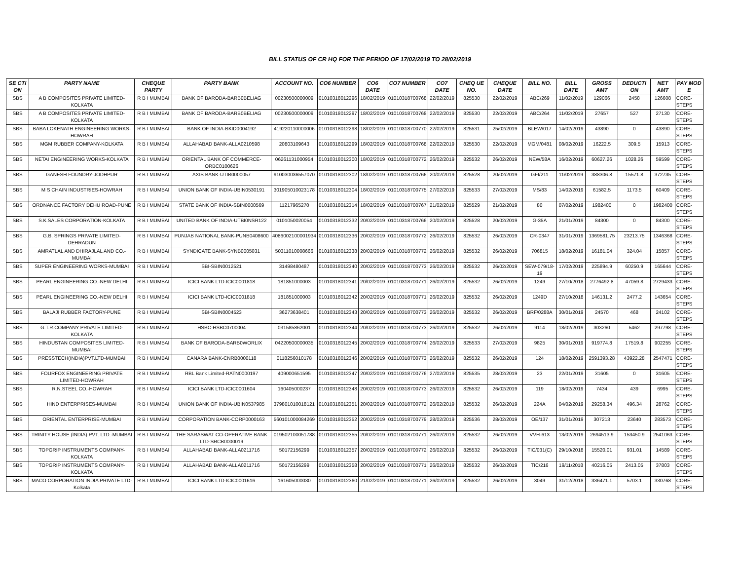BILL STATUS OF CR HQ FOR THE PERIOD OF 17/02/2019 TO 28/02/2019
| SE CTI ON | PARTY NAME | CHEQUE PARTY | PARTY BANK | ACCOUNT NO. | CO6 NUMBER | CO6 DATE | CO7 NUMBER | CO7 DATE | CHEQ UE NO. | CHEQUE DATE | BILL NO. | BILL DATE | GROSS AMT | DEDUCTI ON | NET AMT | PAY MOD E |
| --- | --- | --- | --- | --- | --- | --- | --- | --- | --- | --- | --- | --- | --- | --- | --- | --- |
| SBS | A B COMPOSITES PRIVATE LIMITED-KOLKATA | R B I MUMBAI | BANK OF BARODA-BARB0BELIAG | 00230500000009 | 01010318012296 | 18/02/2019 | 01010318700768 | 22/02/2019 | 825530 | 22/02/2019 | ABC/269 | 11/02/2019 | 129066 | 2458 | 126608 | CORE-STEPS |
| SBS | A B COMPOSITES PRIVATE LIMITED-KOLKATA | R B I MUMBAI | BANK OF BARODA-BARB0BELIAG | 00230500000009 | 01010318012297 | 18/02/2019 | 01010318700768 | 22/02/2019 | 825530 | 22/02/2019 | ABC/264 | 11/02/2019 | 27657 | 527 | 27130 | CORE-STEPS |
| SBS | BABA LOKENATH ENGINEERING WORKS-HOWRAH | R B I MUMBAI | BANK OF INDIA-BKID0004192 | 419220110000006 | 01010318012298 | 18/02/2019 | 01010318700770 | 22/02/2019 | 825531 | 25/02/2019 | BLEW/017 | 14/02/2019 | 43890 | 0 | 43890 | CORE-STEPS |
| SBS | MGM RUBBER COMPANY-KOLKATA | R B I MUMBAI | ALLAHABAD BANK-ALLA0210598 | 20803109643 | 01010318012299 | 18/02/2019 | 01010318700768 | 22/02/2019 | 825530 | 22/02/2019 | MGM/0481 | 08/02/2019 | 16222.5 | 309.5 | 15913 | CORE-STEPS |
| SBS | NETAI ENGINEERING WORKS-KOLKATA | R B I MUMBAI | ORIENTAL BANK OF COMMERCE-ORBC0100626 | 06261131000954 | 01010318012300 | 18/02/2019 | 01010318700772 | 26/02/2019 | 825532 | 26/02/2019 | NEW/58A | 16/02/2019 | 60627.26 | 1028.26 | 59599 | CORE-STEPS |
| SBS | GANESH FOUNDRY-JODHPUR | R B I MUMBAI | AXIS BANK-UTIB0000057 | 910030036557070 | 01010318012302 | 18/02/2019 | 01010318700766 | 20/02/2019 | 825528 | 20/02/2019 | GFI/211 | 11/02/2019 | 388306.8 | 15571.8 | 372735 | CORE-STEPS |
| SBS | M S CHAIN INDUSTRIES-HOWRAH | R B I MUMBAI | UNION BANK OF INDIA-UBIN0530191 | 301905010023178 | 01010318012304 | 18/02/2019 | 01010318700775 | 27/02/2019 | 825533 | 27/02/2019 | MS/83 | 14/02/2019 | 61582.5 | 1173.5 | 60409 | CORE-STEPS |
| SBS | ORDNANCE FACTORY DEHU ROAD-PUNE | R B I MUMBAI | STATE BANK OF INDIA-SBIN0000569 | 11217965270 | 01010318012314 | 18/02/2019 | 01010318700767 | 21/02/2019 | 825529 | 21/02/2019 | 80 | 07/02/2019 | 1982400 | 0 | 1982400 | CORE-STEPS |
| SBS | S.K.SALES CORPORATION-KOLKATA | R B I MUMBAI | UNITED BANK OF INDIA-UTBI0NSR122 | 0101050020054 | 01010318012332 | 20/02/2019 | 01010318700766 | 20/02/2019 | 825528 | 20/02/2019 | G-35A | 21/01/2019 | 84300 | 0 | 84300 | CORE-STEPS |
| SBS | G.B. SPRINGS PRIVATE LIMITED-DEHRADUN | R B I MUMBAI | PUNJAB NATIONAL BANK-PUNB0408600 | 4086002100001934 | 01010318012336 | 20/02/2019 | 01010318700772 | 26/02/2019 | 825532 | 26/02/2019 | CR-0347 | 31/01/2019 | 1369581.75 | 23213.75 | 1346368 | CORE-STEPS |
| SBS | AMRATLAL AND DHIRAJLAL AND CO.-MUMBAI | R B I MUMBAI | SYNDICATE BANK-SYNB0005031 | 50311010008666 | 01010318012338 | 20/02/2019 | 01010318700772 | 26/02/2019 | 825532 | 26/02/2019 | 706815 | 18/02/2019 | 16181.04 | 324.04 | 15857 | CORE-STEPS |
| SBS | SUPER ENGINEERING WORKS-MUMBAI | R B I MUMBAI | SBI-SBIN0012521 | 31498480487 | 01010318012340 | 20/02/2019 | 01010318700773 | 26/02/2019 | 825532 | 26/02/2019 | SEW-079/18-19 | 17/02/2019 | 225894.9 | 60250.9 | 165644 | CORE-STEPS |
| SBS | PEARL ENGINEERING CO.-NEW DELHI | R B I MUMBAI | ICICI BANK LTD-ICIC0001818 | 181851000003 | 01010318012341 | 20/02/2019 | 01010318700771 | 26/02/2019 | 825532 | 26/02/2019 | 1249 | 27/10/2018 | 2776492.8 | 47059.8 | 2729433 | CORE-STEPS |
| SBS | PEARL ENGINEERING CO.-NEW DELHI | R B I MUMBAI | ICICI BANK LTD-ICIC0001818 | 181851000003 | 01010318012342 | 20/02/2019 | 01010318700771 | 26/02/2019 | 825532 | 26/02/2019 | 1249D | 27/10/2018 | 146131.2 | 2477.2 | 143654 | CORE-STEPS |
| SBS | BALAJI RUBBER FACTORY-PUNE | R B I MUMBAI | SBI-SBIN0004523 | 36273638401 | 01010318012343 | 20/02/2019 | 01010318700773 | 26/02/2019 | 825532 | 26/02/2019 | BRF/0288A | 30/01/2019 | 24570 | 468 | 24102 | CORE-STEPS |
| SBS | G.T.R.COMPANY PRIVATE LIMITED-KOLKATA | R B I MUMBAI | HSBC-HSBC0700004 | 031585862001 | 01010318012344 | 20/02/2019 | 01010318700773 | 26/02/2019 | 825532 | 26/02/2019 | 9114 | 18/02/2019 | 303260 | 5462 | 297798 | CORE-STEPS |
| SBS | HINDUSTAN COMPOSITES LIMITED-MUMBAI | R B I MUMBAI | BANK OF BARODA-BARB0WORLIX | 04220500000035 | 01010318012345 | 20/02/2019 | 01010318700774 | 26/02/2019 | 825533 | 27/02/2019 | 9825 | 30/01/2019 | 919774.8 | 17519.8 | 902255 | CORE-STEPS |
| SBS | PRESSTECH(INDIA)PVT.LTD-MUMBAI | R B I MUMBAI | CANARA BANK-CNRB0000118 | 0118256010178 | 01010318012346 | 20/02/2019 | 01010318700773 | 26/02/2019 | 825532 | 26/02/2019 | 124 | 18/02/2019 | 2591393.28 | 43922.28 | 2547471 | CORE-STEPS |
| SBS | FOURFOX ENGINEERING PRIVATE LIMITED-HOWRAH | R B I MUMBAI | RBL Bank Limited-RATN0000197 | 409000651595 | 01010318012347 | 20/02/2019 | 01010318700776 | 27/02/2019 | 825535 | 28/02/2019 | 23 | 22/01/2019 | 31605 | 0 | 31605 | CORE-STEPS |
| SBS | R.N.STEEL CO.-HOWRAH | R B I MUMBAI | ICICI BANK LTD-ICIC0001604 | 160405000237 | 01010318012348 | 20/02/2019 | 01010318700773 | 26/02/2019 | 825532 | 26/02/2019 | 119 | 18/02/2019 | 7434 | 439 | 6995 | CORE-STEPS |
| SBS | HIND ENTERPRISES-MUMBAI | R B I MUMBAI | UNION BANK OF INDIA-UBIN0537985 | 379801010018121 | 01010318012351 | 20/02/2019 | 01010318700772 | 26/02/2019 | 825532 | 26/02/2019 | 224A | 04/02/2019 | 29258.34 | 496.34 | 28762 | CORE-STEPS |
| SBS | ORIENTAL ENTERPRISE-MUMBAI | R B I MUMBAI | CORPORATION BANK-CORP0000163 | 560101000084269 | 01010318012352 | 20/02/2019 | 01010318700779 | 28/02/2019 | 825536 | 28/02/2019 | OE/137 | 31/01/2019 | 307213 | 23640 | 283573 | CORE-STEPS |
| SBS | TRINITY HOUSE (INDIA) PVT. LTD.-MUMBAI | R B I MUMBAI | THE SARASWAT CO-OPERATIVE BANK LTD-SRCB0000019 | 019502100051788 | 01010318012355 | 20/02/2019 | 01010318700771 | 26/02/2019 | 825532 | 26/02/2019 | VVH-613 | 13/02/2019 | 2694513.9 | 153450.9 | 2541063 | CORE-STEPS |
| SBS | TOPGRIP INSTRUMENTS COMPANY-KOLKATA | R B I MUMBAI | ALLAHABAD BANK-ALLA0211716 | 50172156299 | 01010318012357 | 20/02/2019 | 01010318700772 | 26/02/2019 | 825532 | 26/02/2019 | TIC/031(C) | 29/10/2018 | 15520.01 | 931.01 | 14589 | CORE-STEPS |
| SBS | TOPGRIP INSTRUMENTS COMPANY-KOLKATA | R B I MUMBAI | ALLAHABAD BANK-ALLA0211716 | 50172156299 | 01010318012358 | 20/02/2019 | 01010318700771 | 26/02/2019 | 825532 | 26/02/2019 | TIC/216 | 19/11/2018 | 40216.05 | 2413.05 | 37803 | CORE-STEPS |
| SBS | MACO CORPORATION INDIA PRIVATE LTD-Kolkata | R B I MUMBAI | ICICI BANK LTD-ICIC0001616 | 161605000030 | 01010318012360 | 21/02/2019 | 01010318700771 | 26/02/2019 | 825532 | 26/02/2019 | 3049 | 31/12/2018 | 336471.1 | 5703.1 | 330768 | CORE-STEPS |